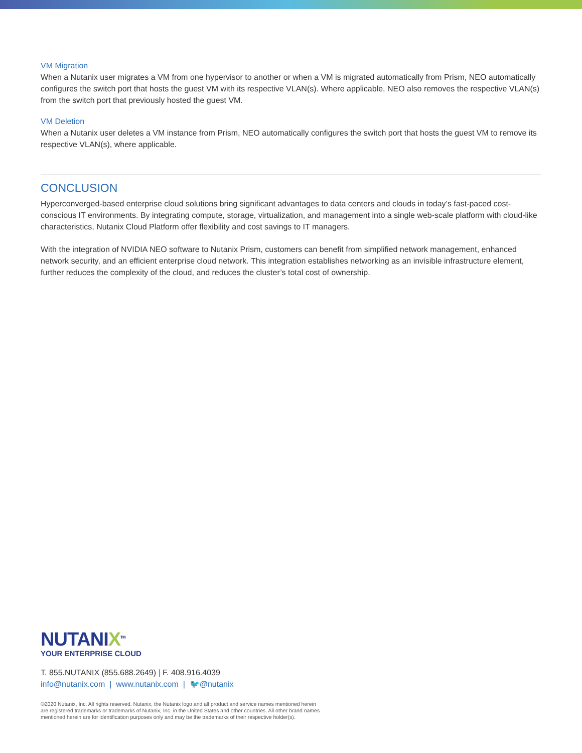VM Migration
When a Nutanix user migrates a VM from one hypervisor to another or when a VM is migrated automatically from Prism, NEO automatically configures the switch port that hosts the guest VM with its respective VLAN(s). Where applicable, NEO also removes the respective VLAN(s) from the switch port that previously hosted the guest VM.
VM Deletion
When a Nutanix user deletes a VM instance from Prism, NEO automatically configures the switch port that hosts the guest VM to remove its respective VLAN(s), where applicable.
CONCLUSION
Hyperconverged-based enterprise cloud solutions bring significant advantages to data centers and clouds in today’s fast-paced cost-conscious IT environments. By integrating compute, storage, virtualization, and management into a single web-scale platform with cloud-like characteristics, Nutanix Cloud Platform offer flexibility and cost savings to IT managers.
With the integration of NVIDIA NEO software to Nutanix Prism, customers can benefit from simplified network management, enhanced network security, and an efficient enterprise cloud network. This integration establishes networking as an invisible infrastructure element, further reduces the complexity of the cloud, and reduces the cluster’s total cost of ownership.
NUTANIX<sup>TM</sup>
YOUR ENTERPRISE CLOUD
T. 855.NUTANIX (855.688.2649) | F. 408.916.4039
info@nutanix.com | www.nutanix.com | 🐦@nutanix
©2020 Nutanix, Inc. All rights reserved. Nutanix, the Nutanix logo and all product and service names mentioned herein
are registered trademarks or trademarks of Nutanix, Inc. in the United States and other countries. All other brand names
mentioned herein are for identification purposes only and may be the trademarks of their respective holder(s).